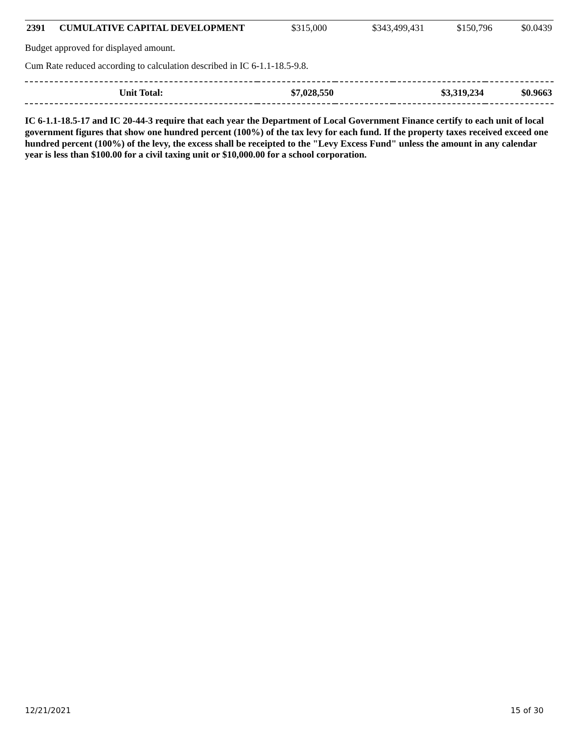| 2391 | CUMULATIVE CAPITAL DEVELOPMENT | $315,000 | $343,499,431 | $150,796 | $0.0439 |
Budget approved for displayed amount.
Cum Rate reduced according to calculation described in IC 6-1.1-18.5-9.8.
| Unit Total: | $7,028,550 | | $3,319,234 | $0.9663 |
IC 6-1.1-18.5-17 and IC 20-44-3 require that each year the Department of Local Government Finance certify to each unit of local government figures that show one hundred percent (100%) of the tax levy for each fund. If the property taxes received exceed one hundred percent (100%) of the levy, the excess shall be receipted to the "Levy Excess Fund" unless the amount in any calendar year is less than $100.00 for a civil taxing unit or $10,000.00 for a school corporation.
12/21/2021 15 of 30